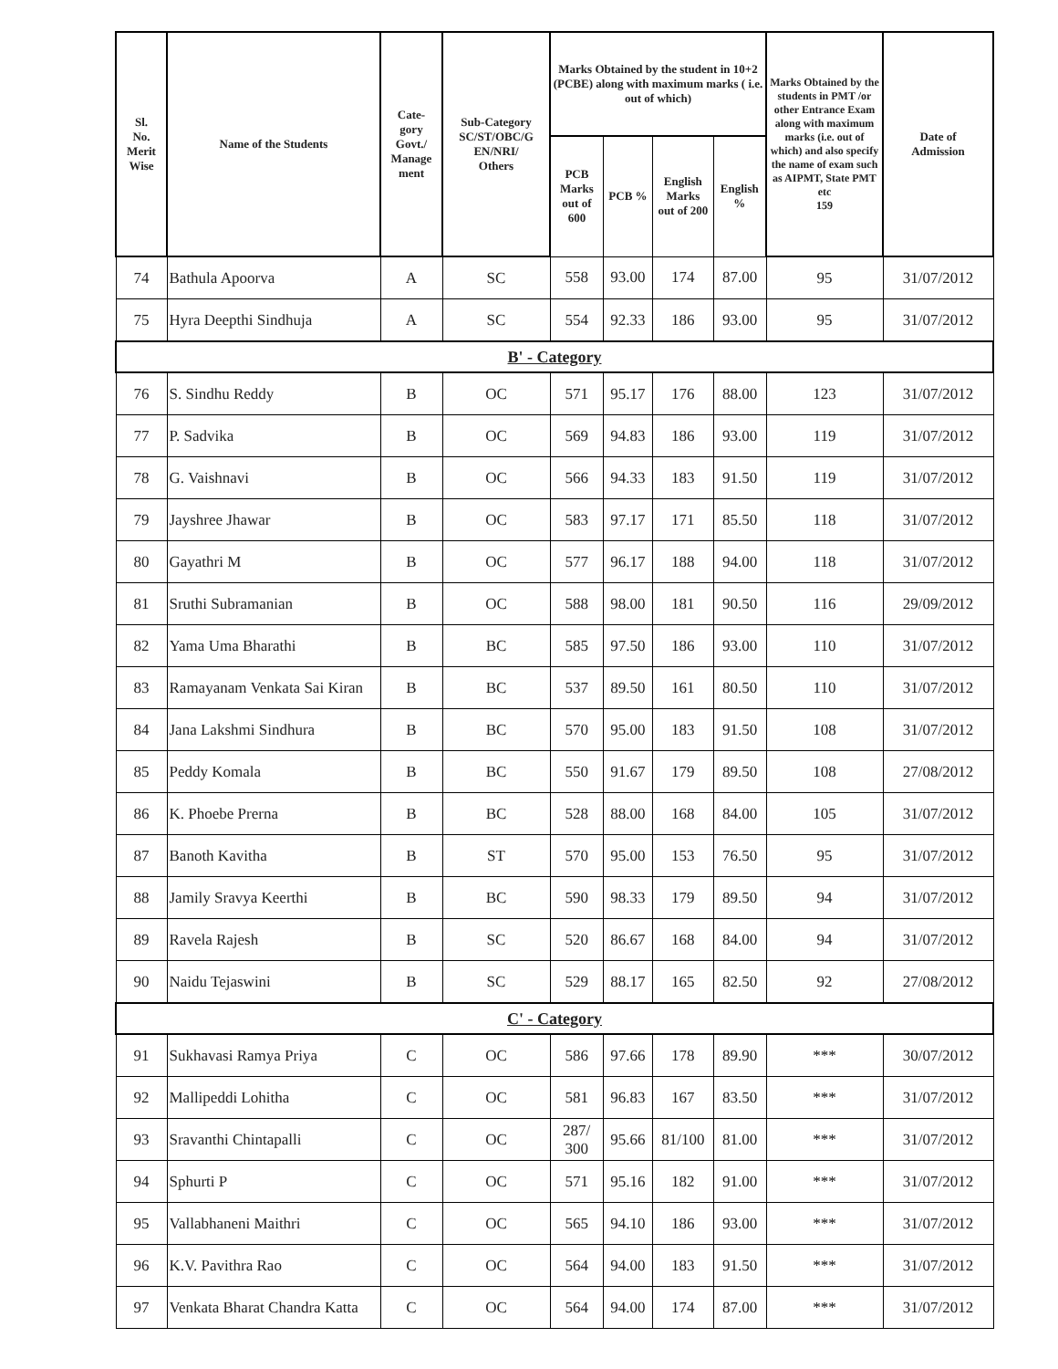| Sl. No. Merit Wise | Name of the Students | Cate- gory Govt./ Manage ment | Sub-Category SC/ST/OBC/G EN/NRI/ Others | Marks Obtained by the student in 10+2 (PCBE) along with maximum marks ( i.e. out of which) | | | | Marks Obtained by the students in PMT /or other Entrance Exam along with maximum marks (i.e. out of which) and also specify the name of exam such as AIPMT, State PMT etc 159 | Date of Admission |
| --- | --- | --- | --- | --- | --- | --- | --- | --- | --- |
| | | | | PCB Marks out of 600 | PCB % | English Marks out of 200 | English % | | |
| 74 | Bathula Apoorva | A | SC | 558 | 93.00 | 174 | 87.00 | 95 | 31/07/2012 |
| 75 | Hyra Deepthi Sindhuja | A | SC | 554 | 92.33 | 186 | 93.00 | 95 | 31/07/2012 |
| B' - Category | | | | | | | | | |
| 76 | S. Sindhu Reddy | B | OC | 571 | 95.17 | 176 | 88.00 | 123 | 31/07/2012 |
| 77 | P. Sadvika | B | OC | 569 | 94.83 | 186 | 93.00 | 119 | 31/07/2012 |
| 78 | G. Vaishnavi | B | OC | 566 | 94.33 | 183 | 91.50 | 119 | 31/07/2012 |
| 79 | Jayshree Jhawar | B | OC | 583 | 97.17 | 171 | 85.50 | 118 | 31/07/2012 |
| 80 | Gayathri M | B | OC | 577 | 96.17 | 188 | 94.00 | 118 | 31/07/2012 |
| 81 | Sruthi Subramanian | B | OC | 588 | 98.00 | 181 | 90.50 | 116 | 29/09/2012 |
| 82 | Yama Uma Bharathi | B | BC | 585 | 97.50 | 186 | 93.00 | 110 | 31/07/2012 |
| 83 | Ramayanam Venkata Sai Kiran | B | BC | 537 | 89.50 | 161 | 80.50 | 110 | 31/07/2012 |
| 84 | Jana Lakshmi Sindhura | B | BC | 570 | 95.00 | 183 | 91.50 | 108 | 31/07/2012 |
| 85 | Peddy Komala | B | BC | 550 | 91.67 | 179 | 89.50 | 108 | 27/08/2012 |
| 86 | K. Phoebe Prerna | B | BC | 528 | 88.00 | 168 | 84.00 | 105 | 31/07/2012 |
| 87 | Banoth Kavitha | B | ST | 570 | 95.00 | 153 | 76.50 | 95 | 31/07/2012 |
| 88 | Jamily Sravya Keerthi | B | BC | 590 | 98.33 | 179 | 89.50 | 94 | 31/07/2012 |
| 89 | Ravela Rajesh | B | SC | 520 | 86.67 | 168 | 84.00 | 94 | 31/07/2012 |
| 90 | Naidu Tejaswini | B | SC | 529 | 88.17 | 165 | 82.50 | 92 | 27/08/2012 |
| C' - Category | | | | | | | | | |
| 91 | Sukhavasi Ramya Priya | C | OC | 586 | 97.66 | 178 | 89.90 | *** | 30/07/2012 |
| 92 | Mallipeddi Lohitha | C | OC | 581 | 96.83 | 167 | 83.50 | *** | 31/07/2012 |
| 93 | Sravanthi Chintapalli | C | OC | 287/ 300 | 95.66 | 81/100 | 81.00 | *** | 31/07/2012 |
| 94 | Sphurti P | C | OC | 571 | 95.16 | 182 | 91.00 | *** | 31/07/2012 |
| 95 | Vallabhaneni Maithri | C | OC | 565 | 94.10 | 186 | 93.00 | *** | 31/07/2012 |
| 96 | K.V. Pavithra Rao | C | OC | 564 | 94.00 | 183 | 91.50 | *** | 31/07/2012 |
| 97 | Venkata Bharat Chandra Katta | C | OC | 564 | 94.00 | 174 | 87.00 | *** | 31/07/2012 |